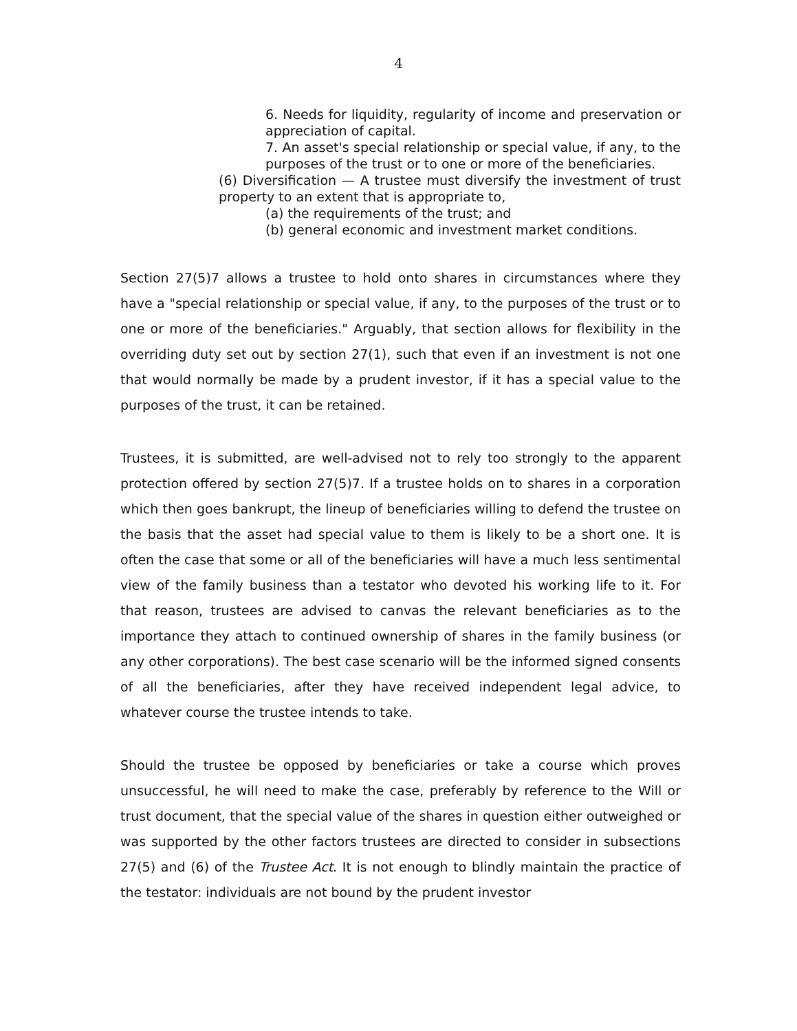4
6. Needs for liquidity, regularity of income and preservation or appreciation of capital.
7. An asset's special relationship or special value, if any, to the purposes of the trust or to one or more of the beneficiaries.
(6) Diversification — A trustee must diversify the investment of trust property to an extent that is appropriate to,
(a) the requirements of the trust; and
(b) general economic and investment market conditions.
Section 27(5)7 allows a trustee to hold onto shares in circumstances where they have a "special relationship or special value, if any, to the purposes of the trust or to one or more of the beneficiaries." Arguably, that section allows for flexibility in the overriding duty set out by section 27(1), such that even if an investment is not one that would normally be made by a prudent investor, if it has a special value to the purposes of the trust, it can be retained.
Trustees, it is submitted, are well-advised not to rely too strongly to the apparent protection offered by section 27(5)7. If a trustee holds on to shares in a corporation which then goes bankrupt, the lineup of beneficiaries willing to defend the trustee on the basis that the asset had special value to them is likely to be a short one. It is often the case that some or all of the beneficiaries will have a much less sentimental view of the family business than a testator who devoted his working life to it. For that reason, trustees are advised to canvas the relevant beneficiaries as to the importance they attach to continued ownership of shares in the family business (or any other corporations). The best case scenario will be the informed signed consents of all the beneficiaries, after they have received independent legal advice, to whatever course the trustee intends to take.
Should the trustee be opposed by beneficiaries or take a course which proves unsuccessful, he will need to make the case, preferably by reference to the Will or trust document, that the special value of the shares in question either outweighed or was supported by the other factors trustees are directed to consider in subsections 27(5) and (6) of the Trustee Act. It is not enough to blindly maintain the practice of the testator: individuals are not bound by the prudent investor